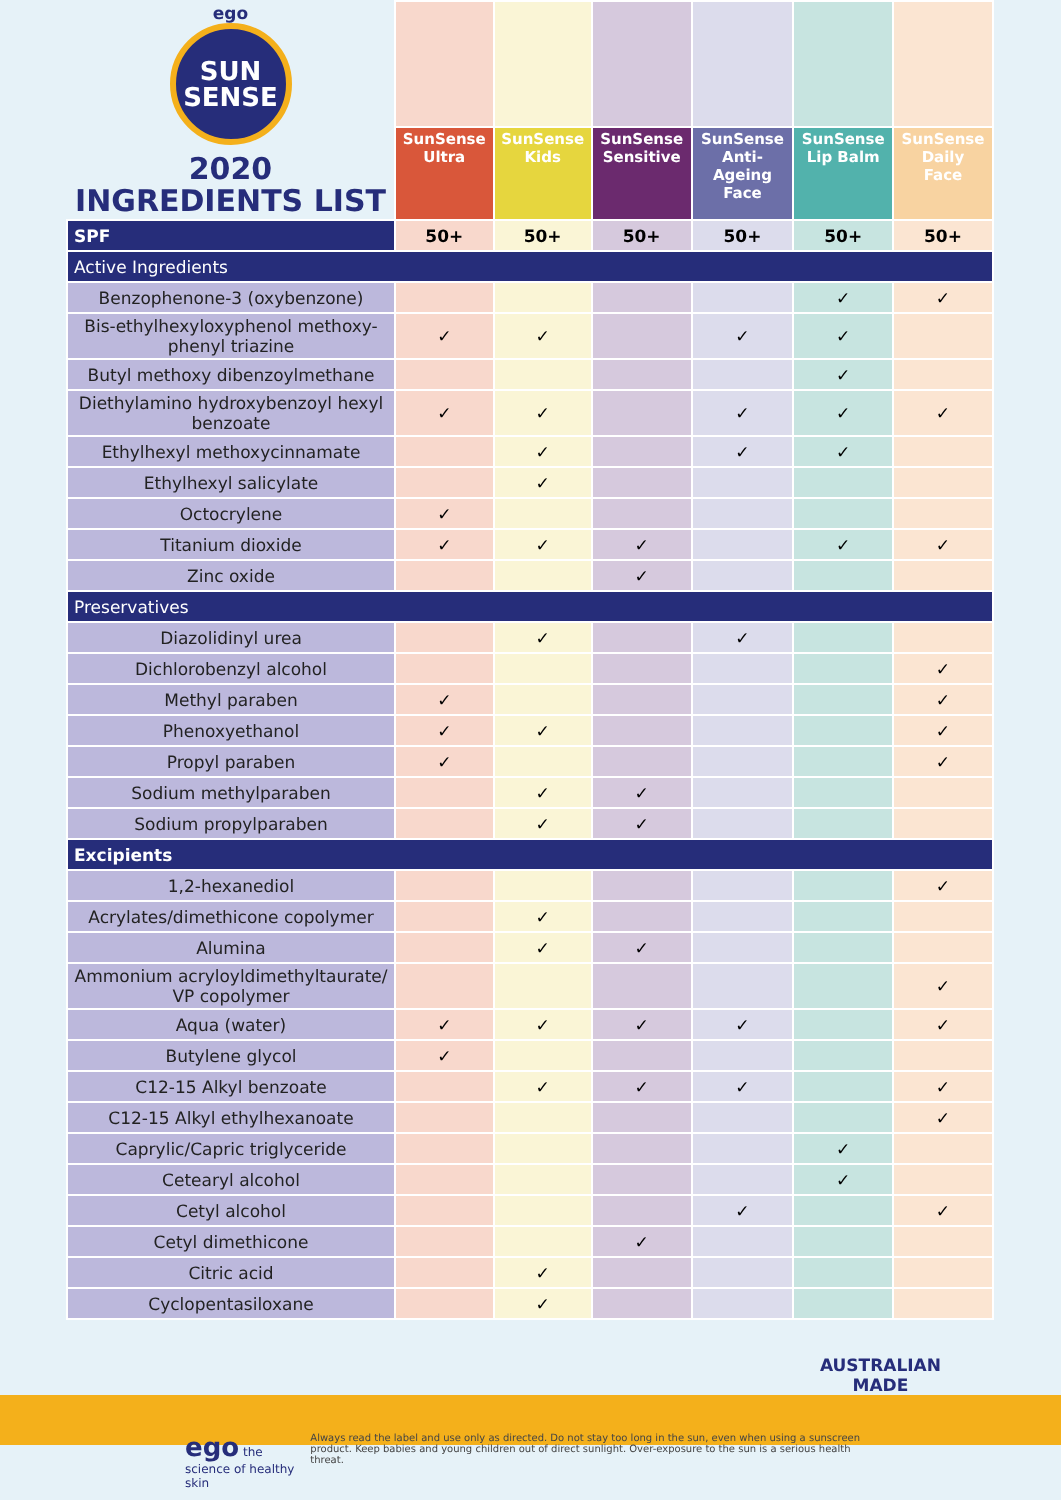| ego SUN SENSE 2020 INGREDIENTS LIST | | | | | | |
| --- | --- | --- | --- | --- | --- | --- |
| | SunSense Ultra | SunSense Kids | SunSense Sensitive | SunSense Anti-Ageing Face | SunSense Lip Balm | SunSense Daily Face |
| SPF | 50+ | 50+ | 50+ | 50+ | 50+ | 50+ |
| Active Ingredients | | | | | | |
| Benzophenone-3 (oxybenzone) | | | | | ✓ | ✓ |
| Bis-ethylhexyloxyphenol methoxy-phenyl triazine | ✓ | ✓ | | ✓ | ✓ | |
| Butyl methoxy dibenzoylmethane | | | | | ✓ | |
| Diethylamino hydroxybenzoyl hexyl benzoate | ✓ | ✓ | | ✓ | ✓ | ✓ |
| Ethylhexyl methoxycinnamate | | ✓ | | ✓ | ✓ | |
| Ethylhexyl salicylate | | ✓ | | | | |
| Octocrylene | ✓ | | | | | |
| Titanium dioxide | ✓ | ✓ | ✓ | | ✓ | ✓ |
| Zinc oxide | | | ✓ | | | |
| Preservatives | | | | | | |
| Diazolidinyl urea | | ✓ | | ✓ | | |
| Dichlorobenzyl alcohol | | | | | | ✓ |
| Methyl paraben | ✓ | | | | | ✓ |
| Phenoxyethanol | ✓ | ✓ | | | | ✓ |
| Propyl paraben | ✓ | | | | | ✓ |
| Sodium methylparaben | | ✓ | ✓ | | | |
| Sodium propylparaben | | ✓ | ✓ | | | |
| Excipients | | | | | | |
| 1,2-hexanediol | | | | | | ✓ |
| Acrylates/dimethicone copolymer | | ✓ | | | | |
| Alumina | | ✓ | ✓ | | | |
| Ammonium acryloyldimethyltaurate/ VP copolymer | | | | | | ✓ |
| Aqua (water) | ✓ | ✓ | ✓ | ✓ | | ✓ |
| Butylene glycol | ✓ | | | | | |
| C12-15 Alkyl benzoate | | ✓ | ✓ | ✓ | | ✓ |
| C12-15 Alkyl ethylhexanoate | | | | | | ✓ |
| Caprylic/Capric triglyceride | | | | | ✓ | |
| Cetearyl alcohol | | | | | ✓ | |
| Cetyl alcohol | | | | ✓ | | ✓ |
| Cetyl dimethicone | | | ✓ | | | |
| Citric acid | | ✓ | | | | |
| Cyclopentasiloxane | | ✓ | | | | |
AUSTRALIAN
MADE
ego the science of healthy skin
Always read the label and use only as directed. Do not stay too long in the sun, even when using a sunscreen product. Keep babies and young children out of direct sunlight. Over-exposure to the sun is a serious health threat.